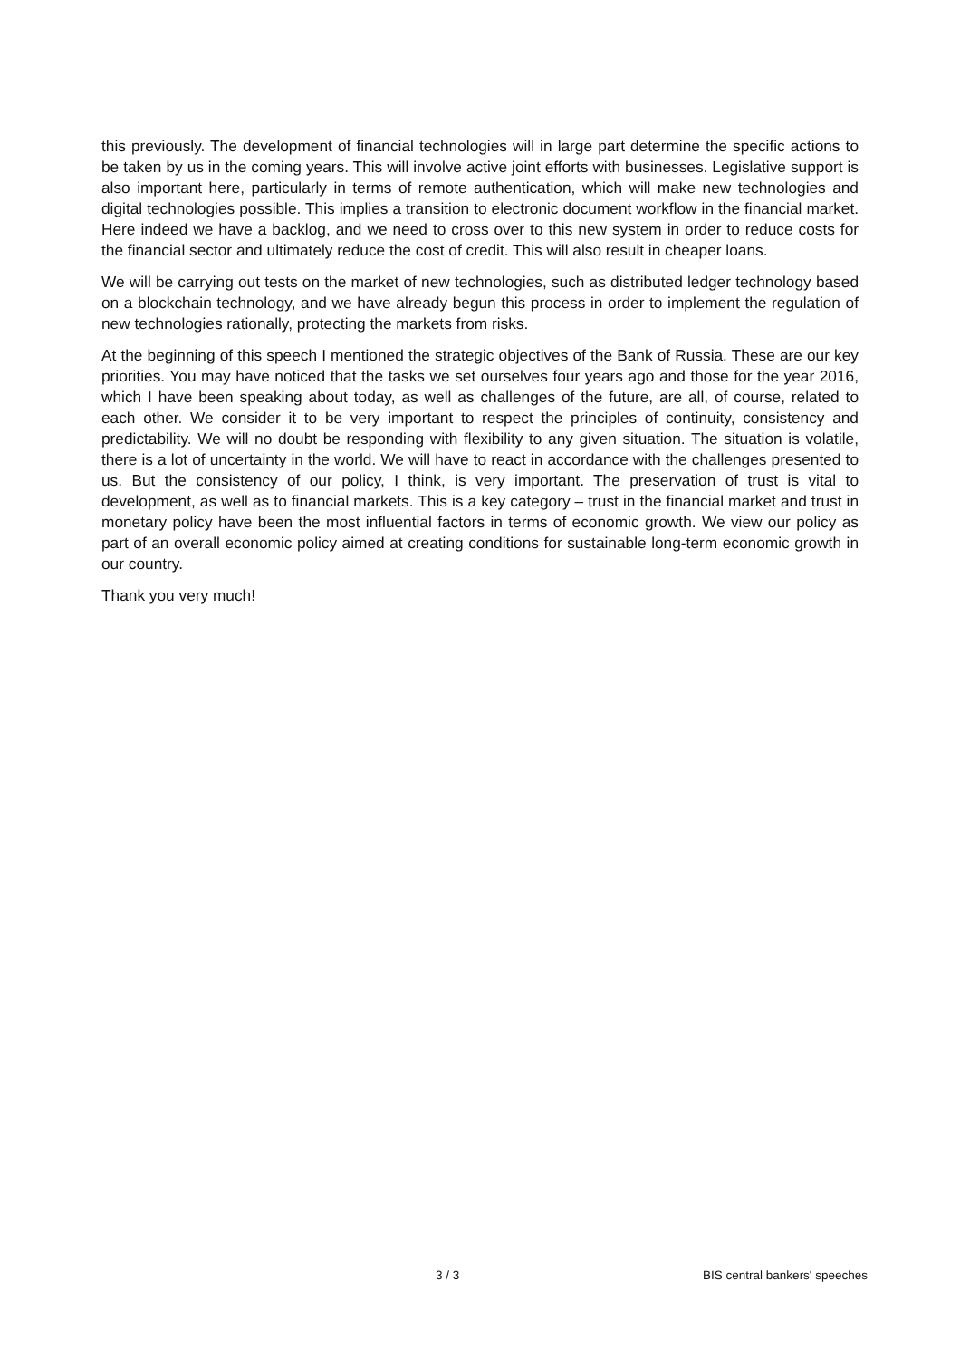this previously. The development of financial technologies will in large part determine the specific actions to be taken by us in the coming years. This will involve active joint efforts with businesses. Legislative support is also important here, particularly in terms of remote authentication, which will make new technologies and digital technologies possible. This implies a transition to electronic document workflow in the financial market. Here indeed we have a backlog, and we need to cross over to this new system in order to reduce costs for the financial sector and ultimately reduce the cost of credit. This will also result in cheaper loans.
We will be carrying out tests on the market of new technologies, such as distributed ledger technology based on a blockchain technology, and we have already begun this process in order to implement the regulation of new technologies rationally, protecting the markets from risks.
At the beginning of this speech I mentioned the strategic objectives of the Bank of Russia. These are our key priorities. You may have noticed that the tasks we set ourselves four years ago and those for the year 2016, which I have been speaking about today, as well as challenges of the future, are all, of course, related to each other. We consider it to be very important to respect the principles of continuity, consistency and predictability. We will no doubt be responding with flexibility to any given situation. The situation is volatile, there is a lot of uncertainty in the world. We will have to react in accordance with the challenges presented to us. But the consistency of our policy, I think, is very important. The preservation of trust is vital to development, as well as to financial markets. This is a key category – trust in the financial market and trust in monetary policy have been the most influential factors in terms of economic growth. We view our policy as part of an overall economic policy aimed at creating conditions for sustainable long-term economic growth in our country.
Thank you very much!
3 / 3 BIS central bankers' speeches